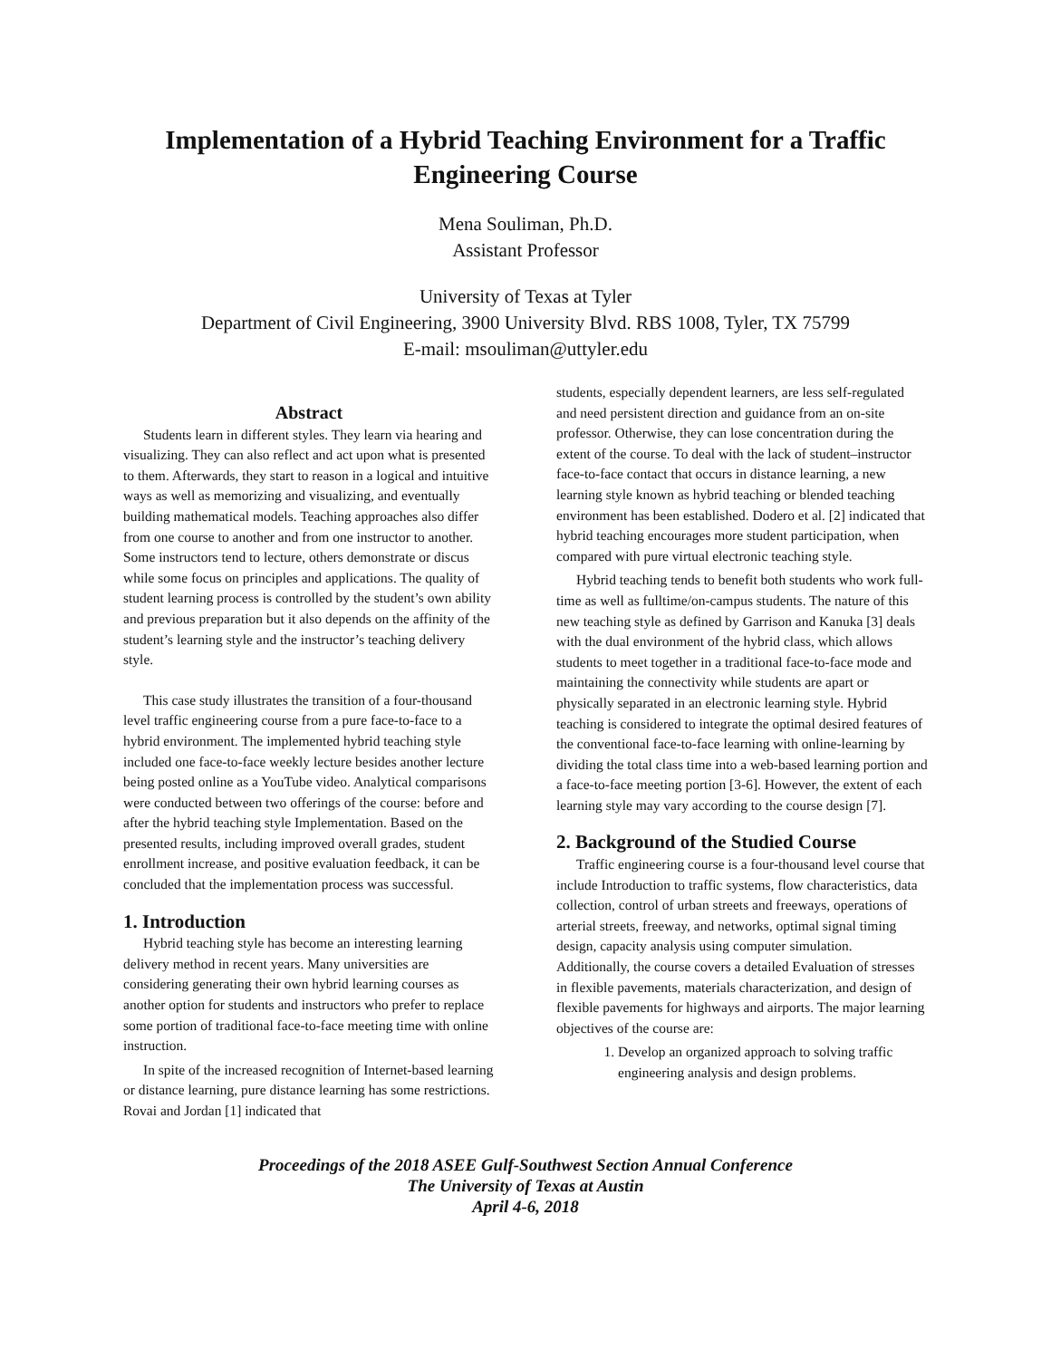Implementation of a Hybrid Teaching Environment for a Traffic Engineering Course
Mena Souliman, Ph.D.
Assistant Professor
University of Texas at Tyler
Department of Civil Engineering, 3900 University Blvd. RBS 1008, Tyler, TX 75799
E-mail: msouliman@uttyler.edu
Abstract
Students learn in different styles. They learn via hearing and visualizing. They can also reflect and act upon what is presented to them. Afterwards, they start to reason in a logical and intuitive ways as well as memorizing and visualizing, and eventually building mathematical models. Teaching approaches also differ from one course to another and from one instructor to another. Some instructors tend to lecture, others demonstrate or discus while some focus on principles and applications. The quality of student learning process is controlled by the student’s own ability and previous preparation but it also depends on the affinity of the student’s learning style and the instructor’s teaching delivery style.
This case study illustrates the transition of a four-thousand level traffic engineering course from a pure face-to-face to a hybrid environment. The implemented hybrid teaching style included one face-to-face weekly lecture besides another lecture being posted online as a YouTube video. Analytical comparisons were conducted between two offerings of the course: before and after the hybrid teaching style Implementation. Based on the presented results, including improved overall grades, student enrollment increase, and positive evaluation feedback, it can be concluded that the implementation process was successful.
1. Introduction
Hybrid teaching style has become an interesting learning delivery method in recent years. Many universities are considering generating their own hybrid learning courses as another option for students and instructors who prefer to replace some portion of traditional face-to-face meeting time with online instruction.
In spite of the increased recognition of Internet-based learning or distance learning, pure distance learning has some restrictions. Rovai and Jordan [1] indicated that
students, especially dependent learners, are less self-regulated and need persistent direction and guidance from an on-site professor. Otherwise, they can lose concentration during the extent of the course. To deal with the lack of student–instructor face-to-face contact that occurs in distance learning, a new learning style known as hybrid teaching or blended teaching environment has been established. Dodero et al. [2] indicated that hybrid teaching encourages more student participation, when compared with pure virtual electronic teaching style.
Hybrid teaching tends to benefit both students who work full-time as well as fulltime/on-campus students. The nature of this new teaching style as defined by Garrison and Kanuka [3] deals with the dual environment of the hybrid class, which allows students to meet together in a traditional face-to-face mode and maintaining the connectivity while students are apart or physically separated in an electronic learning style. Hybrid teaching is considered to integrate the optimal desired features of the conventional face-to-face learning with online-learning by dividing the total class time into a web-based learning portion and a face-to-face meeting portion [3-6]. However, the extent of each learning style may vary according to the course design [7].
2. Background of the Studied Course
Traffic engineering course is a four-thousand level course that include Introduction to traffic systems, flow characteristics, data collection, control of urban streets and freeways, operations of arterial streets, freeway, and networks, optimal signal timing design, capacity analysis using computer simulation. Additionally, the course covers a detailed Evaluation of stresses in flexible pavements, materials characterization, and design of flexible pavements for highways and airports. The major learning objectives of the course are:
1. Develop an organized approach to solving traffic engineering analysis and design problems.
Proceedings of the 2018 ASEE Gulf-Southwest Section Annual Conference
The University of Texas at Austin
April 4-6, 2018